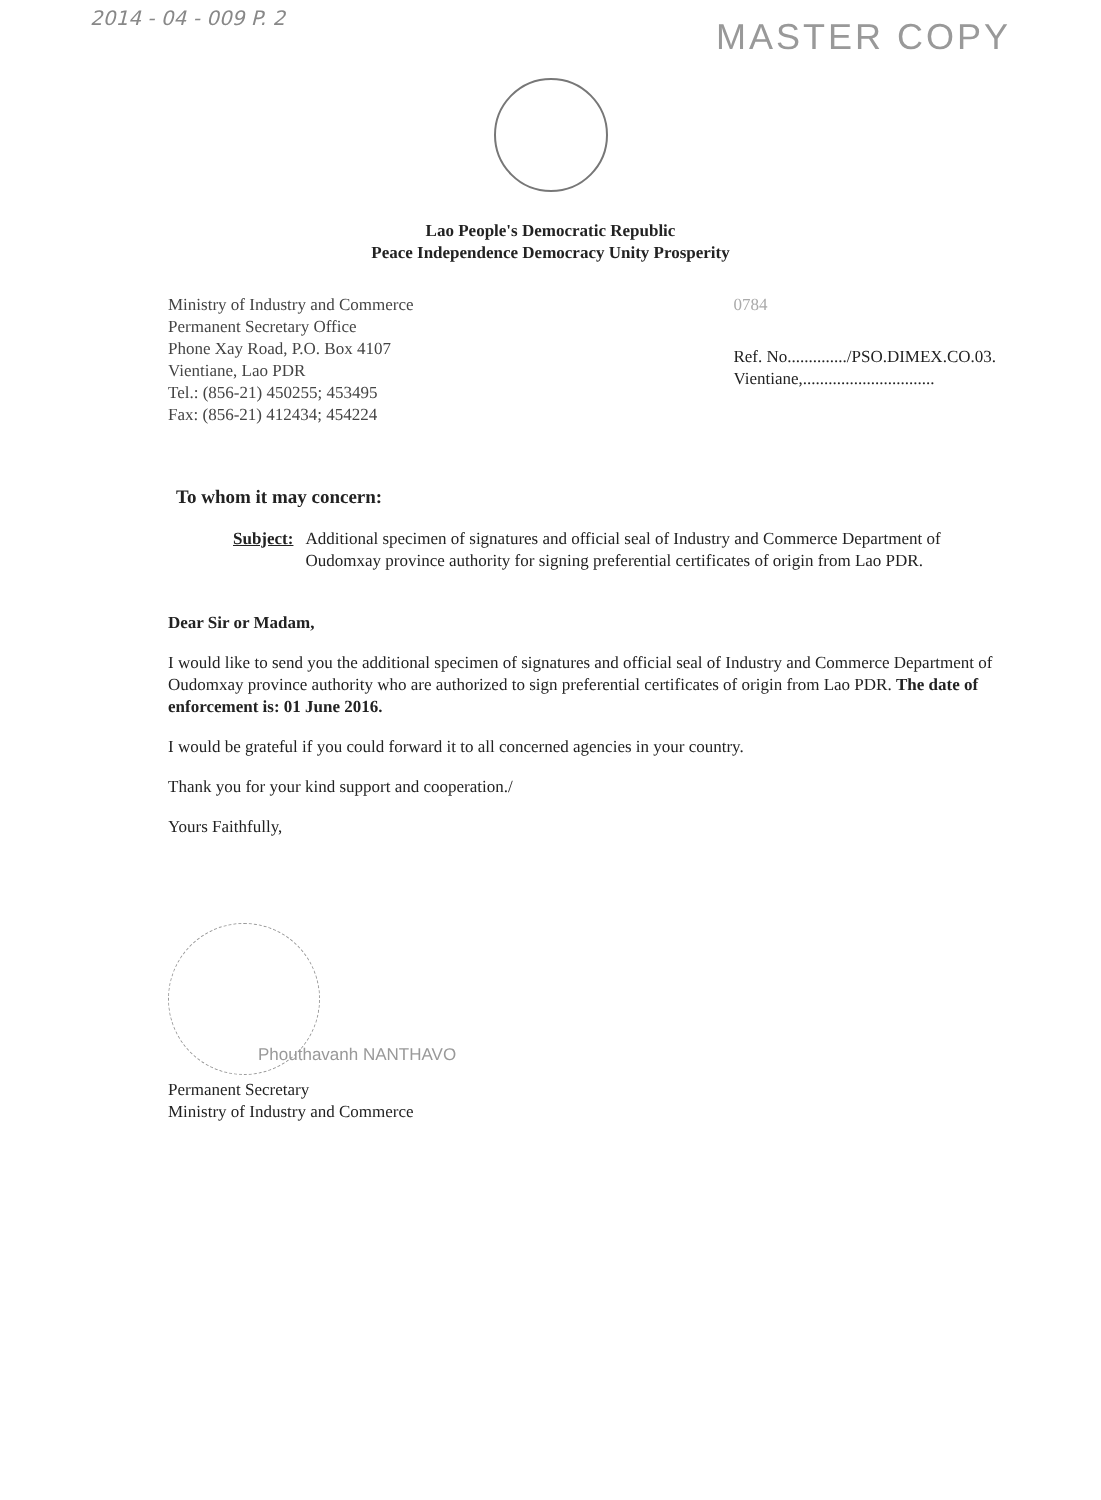2014 - 04 - 009 P. 2 MASTER COPY
Lao People's Democratic Republic
Peace Independence Democracy Unity Prosperity
Ministry of Industry and Commerce
Permanent Secretary Office
Phone Xay Road, P.O. Box 4107
Vientiane, Lao PDR
Tel.: (856-21) 450255; 453495
Fax: (856-21) 412434; 454224
0784
Ref. No............../PSO.DIMEX.CO.03.
Vientiane,...............................
To whom it may concern:
Subject: Additional specimen of signatures and official seal of Industry and Commerce Department of Oudomxay province authority for signing preferential certificates of origin from Lao PDR.
Dear Sir or Madam,
I would like to send you the additional specimen of signatures and official seal of Industry and Commerce Department of Oudomxay province authority who are authorized to sign preferential certificates of origin from Lao PDR. The date of enforcement is: 01 June 2016.
I would be grateful if you could forward it to all concerned agencies in your country.
Thank you for your kind support and cooperation./
Yours Faithfully,
Phouthavanh NANTHAVO
Permanent Secretary
Ministry of Industry and Commerce